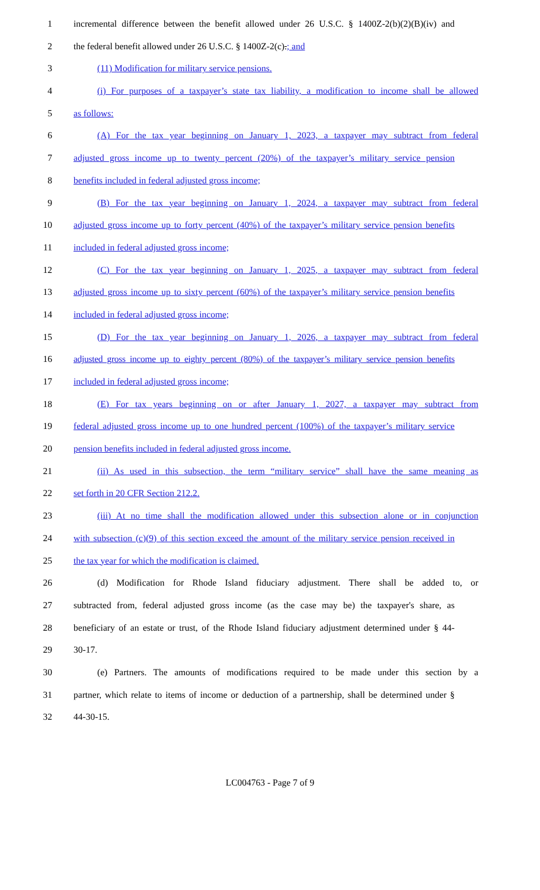1 incremental difference between the benefit allowed under 26 U.S.C. § 1400Z-2(b)(2)(B)(iv) and
2 the federal benefit allowed under 26 U.S.C. § 1400Z-2(c).; and
3 (11) Modification for military service pensions.
4 (i) For purposes of a taxpayer’s state tax liability, a modification to income shall be allowed
5 as follows:
6 (A) For the tax year beginning on January 1, 2023, a taxpayer may subtract from federal
7 adjusted gross income up to twenty percent (20%) of the taxpayer’s military service pension
8 benefits included in federal adjusted gross income;
9 (B) For the tax year beginning on January 1, 2024, a taxpayer may subtract from federal
10 adjusted gross income up to forty percent (40%) of the taxpayer’s military service pension benefits
11 included in federal adjusted gross income;
12 (C) For the tax year beginning on January 1, 2025, a taxpayer may subtract from federal
13 adjusted gross income up to sixty percent (60%) of the taxpayer’s military service pension benefits
14 included in federal adjusted gross income;
15 (D) For the tax year beginning on January 1, 2026, a taxpayer may subtract from federal
16 adjusted gross income up to eighty percent (80%) of the taxpayer’s military service pension benefits
17 included in federal adjusted gross income;
18 (E) For tax years beginning on or after January 1, 2027, a taxpayer may subtract from
19 federal adjusted gross income up to one hundred percent (100%) of the taxpayer’s military service
20 pension benefits included in federal adjusted gross income.
21 (ii) As used in this subsection, the term “military service” shall have the same meaning as
22 set forth in 20 CFR Section 212.2.
23 (iii) At no time shall the modification allowed under this subsection alone or in conjunction
24 with subsection (c)(9) of this section exceed the amount of the military service pension received in
25 the tax year for which the modification is claimed.
26 (d) Modification for Rhode Island fiduciary adjustment. There shall be added to, or
27 subtracted from, federal adjusted gross income (as the case may be) the taxpayer's share, as
28 beneficiary of an estate or trust, of the Rhode Island fiduciary adjustment determined under § 44-
29 30-17.
30 (e) Partners. The amounts of modifications required to be made under this section by a
31 partner, which relate to items of income or deduction of a partnership, shall be determined under §
32 44-30-15.
LC004763 - Page 7 of 9